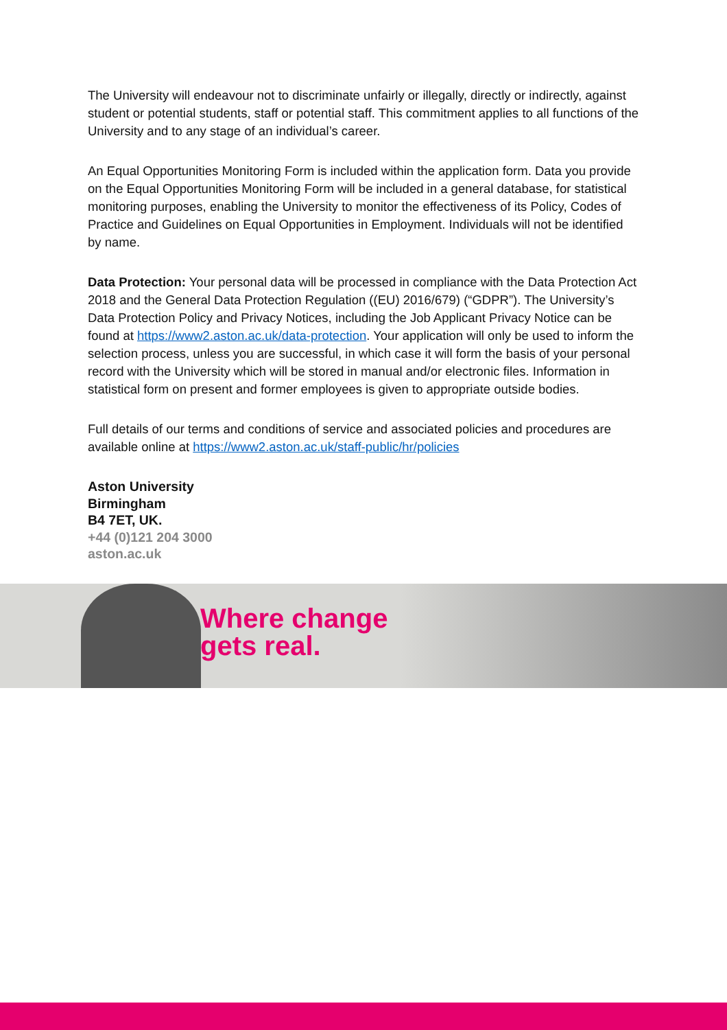The University will endeavour not to discriminate unfairly or illegally, directly or indirectly, against student or potential students, staff or potential staff. This commitment applies to all functions of the University and to any stage of an individual’s career.
An Equal Opportunities Monitoring Form is included within the application form. Data you provide on the Equal Opportunities Monitoring Form will be included in a general database, for statistical monitoring purposes, enabling the University to monitor the effectiveness of its Policy, Codes of Practice and Guidelines on Equal Opportunities in Employment. Individuals will not be identified by name.
Data Protection: Your personal data will be processed in compliance with the Data Protection Act 2018 and the General Data Protection Regulation ((EU) 2016/679) (“GDPR”). The University’s Data Protection Policy and Privacy Notices, including the Job Applicant Privacy Notice can be found at https://www2.aston.ac.uk/data-protection. Your application will only be used to inform the selection process, unless you are successful, in which case it will form the basis of your personal record with the University which will be stored in manual and/or electronic files. Information in statistical form on present and former employees is given to appropriate outside bodies.
Full details of our terms and conditions of service and associated policies and procedures are available online at https://www2.aston.ac.uk/staff-public/hr/policies
Aston University
Birmingham
B4 7ET, UK.
+44 (0)121 204 3000
aston.ac.uk
Where change
gets real.